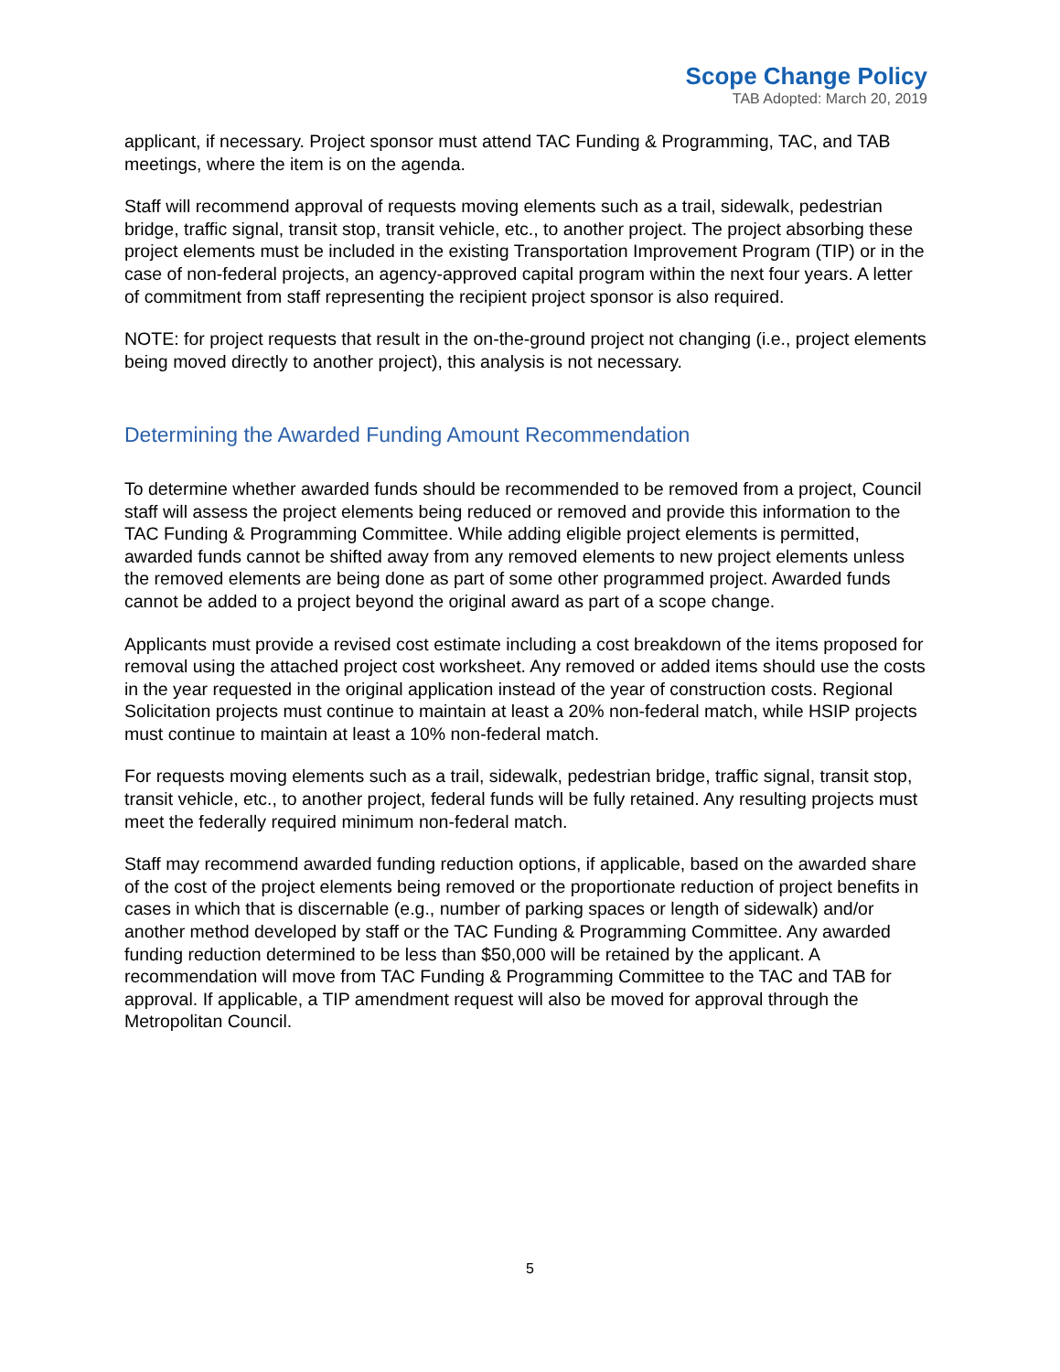Scope Change Policy
TAB Adopted: March 20, 2019
applicant, if necessary. Project sponsor must attend TAC Funding & Programming, TAC, and TAB meetings, where the item is on the agenda.
Staff will recommend approval of requests moving elements such as a trail, sidewalk, pedestrian bridge, traffic signal, transit stop, transit vehicle, etc., to another project. The project absorbing these project elements must be included in the existing Transportation Improvement Program (TIP) or in the case of non-federal projects, an agency-approved capital program within the next four years. A letter of commitment from staff representing the recipient project sponsor is also required.
NOTE: for project requests that result in the on-the-ground project not changing (i.e., project elements being moved directly to another project), this analysis is not necessary.
Determining the Awarded Funding Amount Recommendation
To determine whether awarded funds should be recommended to be removed from a project, Council staff will assess the project elements being reduced or removed and provide this information to the TAC Funding & Programming Committee. While adding eligible project elements is permitted, awarded funds cannot be shifted away from any removed elements to new project elements unless the removed elements are being done as part of some other programmed project. Awarded funds cannot be added to a project beyond the original award as part of a scope change.
Applicants must provide a revised cost estimate including a cost breakdown of the items proposed for removal using the attached project cost worksheet. Any removed or added items should use the costs in the year requested in the original application instead of the year of construction costs. Regional Solicitation projects must continue to maintain at least a 20% non-federal match, while HSIP projects must continue to maintain at least a 10% non-federal match.
For requests moving elements such as a trail, sidewalk, pedestrian bridge, traffic signal, transit stop, transit vehicle, etc., to another project, federal funds will be fully retained. Any resulting projects must meet the federally required minimum non-federal match.
Staff may recommend awarded funding reduction options, if applicable, based on the awarded share of the cost of the project elements being removed or the proportionate reduction of project benefits in cases in which that is discernable (e.g., number of parking spaces or length of sidewalk) and/or another method developed by staff or the TAC Funding & Programming Committee. Any awarded funding reduction determined to be less than $50,000 will be retained by the applicant. A recommendation will move from TAC Funding & Programming Committee to the TAC and TAB for approval. If applicable, a TIP amendment request will also be moved for approval through the Metropolitan Council.
5